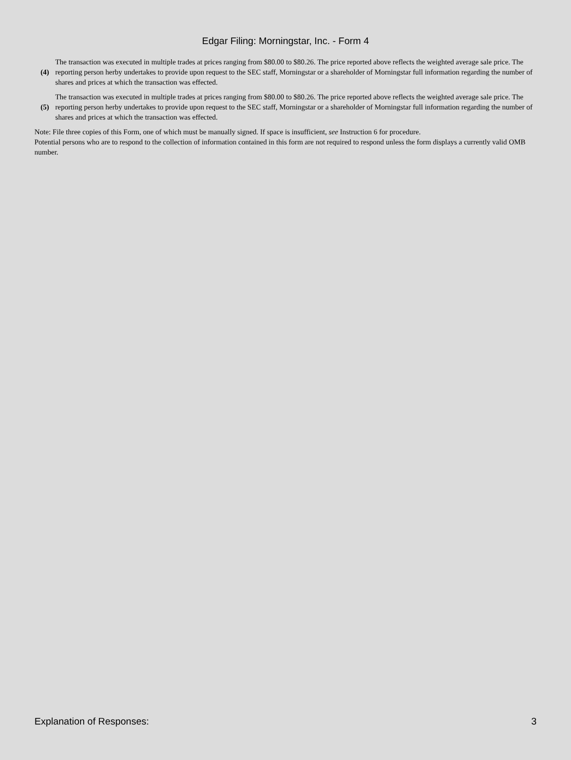Edgar Filing: Morningstar, Inc. - Form 4
| (4) | The transaction was executed in multiple trades at prices ranging from $80.00 to $80.26. The price reported above reflects the weighted average sale price. The reporting person herby undertakes to provide upon request to the SEC staff, Morningstar or a shareholder of Morningstar full information regarding the number of shares and prices at which the transaction was effected. |
| (5) | The transaction was executed in multiple trades at prices ranging from $80.00 to $80.26. The price reported above reflects the weighted average sale price. The reporting person herby undertakes to provide upon request to the SEC staff, Morningstar or a shareholder of Morningstar full information regarding the number of shares and prices at which the transaction was effected. |
Note: File three copies of this Form, one of which must be manually signed. If space is insufficient, see Instruction 6 for procedure.
Potential persons who are to respond to the collection of information contained in this form are not required to respond unless the form displays a currently valid OMB number.
Explanation of Responses: 3